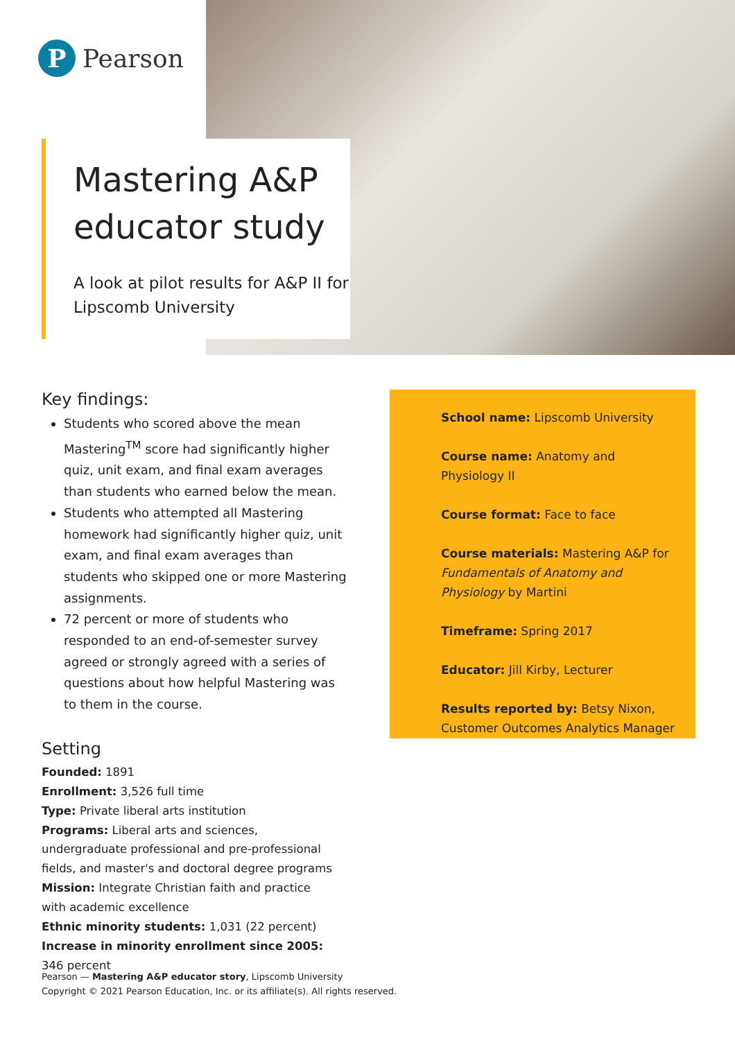P
Pearson
Mastering A&P educator study
A look at pilot results for A&P II for Lipscomb University
Key findings:
Students who scored above the mean Mastering<sup>TM</sup> score had significantly higher quiz, unit exam, and final exam averages than students who earned below the mean.
Students who attempted all Mastering homework had significantly higher quiz, unit exam, and final exam averages than students who skipped one or more Mastering assignments.
72 percent or more of students who responded to an end-of-semester survey agreed or strongly agreed with a series of questions about how helpful Mastering was to them in the course.
Setting
Founded: 1891
Enrollment: 3,526 full time
Type: Private liberal arts institution
Programs: Liberal arts and sciences, undergraduate professional and pre-professional fields, and master's and doctoral degree programs
Mission: Integrate Christian faith and practice
with academic excellence
Ethnic minority students: 1,031 (22 percent)
Increase in minority enrollment since 2005: 346 percent
School name: Lipscomb University
Course name: Anatomy and Physiology II
Course format: Face to face
Course materials: Mastering A&P for Fundamentals of Anatomy and Physiology by Martini
Timeframe: Spring 2017
Educator: Jill Kirby, Lecturer
Results reported by: Betsy Nixon, Customer Outcomes Analytics Manager
Pearson — Mastering A&P educator story, Lipscomb University
Copyright © 2021 Pearson Education, Inc. or its affiliate(s). All rights reserved.